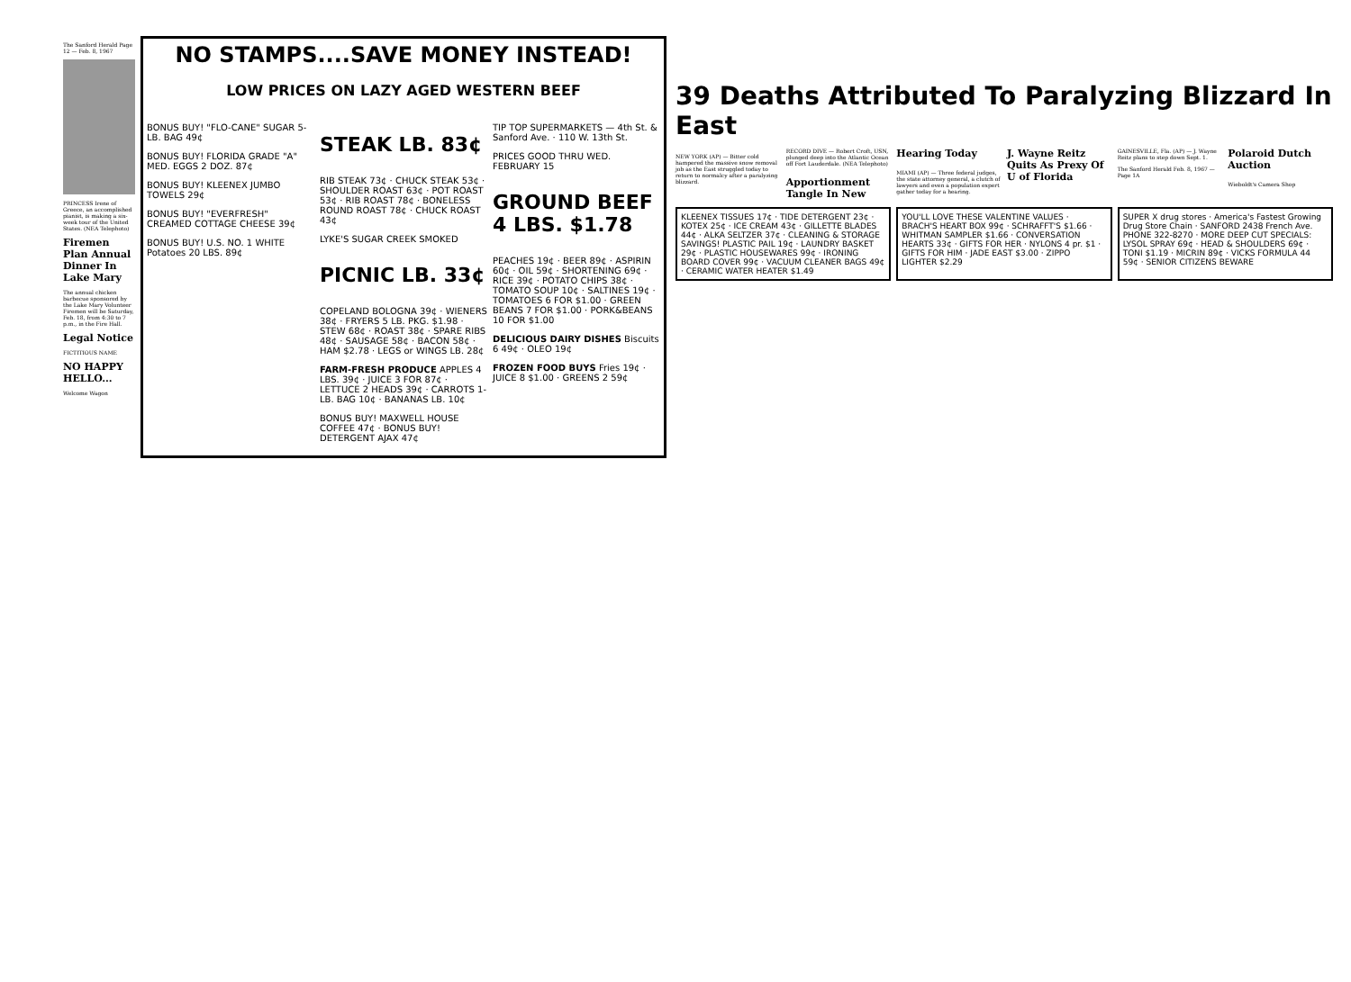The Sanford Herald Page 12 — Feb. 8, 1967
PRINCESS Irene of Greece, an accomplished pianist, is making a six-week tour of the United States. (NEA Telephoto)
Firemen Plan Annual Dinner In Lake Mary
The annual chicken barbecue sponsored by the Lake Mary Volunteer Firemen will be Saturday, Feb. 18, from 4:30 to 7 p.m., in the Fire Hall.
Legal Notice
FICTITIOUS NAME
NO HAPPY HELLO...
Welcome Wagon
NO STAMPS....SAVE MONEY INSTEAD!
LOW PRICES ON LAZY AGED WESTERN BEEF
BONUS BUY! "FLO-CANE" SUGAR 5-LB. BAG 49¢
BONUS BUY! FLORIDA GRADE "A" MED. EGGS 2 DOZ. 87¢
BONUS BUY! KLEENEX JUMBO TOWELS 29¢
BONUS BUY! "EVERFRESH" CREAMED COTTAGE CHEESE 39¢
BONUS BUY! U.S. NO. 1 WHITE Potatoes 20 LBS. 89¢
STEAK LB. 83¢
RIB STEAK 73¢ · CHUCK STEAK 53¢ · SHOULDER ROAST 63¢ · POT ROAST 53¢ · RIB ROAST 78¢ · BONELESS ROUND ROAST 78¢ · CHUCK ROAST 43¢
LYKE'S SUGAR CREEK SMOKED
PICNIC LB. 33¢
COPELAND BOLOGNA 39¢ · WIENERS 38¢ · FRYERS 5 LB. PKG. $1.98 · STEW 68¢ · ROAST 38¢ · SPARE RIBS 48¢ · SAUSAGE 58¢ · BACON 58¢ · HAM $2.78 · LEGS or WINGS LB. 28¢
FARM-FRESH PRODUCE APPLES 4 LBS. 39¢ · JUICE 3 FOR 87¢ · LETTUCE 2 HEADS 39¢ · CARROTS 1-LB. BAG 10¢ · BANANAS LB. 10¢
BONUS BUY! MAXWELL HOUSE COFFEE 47¢ · BONUS BUY! DETERGENT AJAX 47¢
TIP TOP SUPERMARKETS — 4th St. & Sanford Ave. · 110 W. 13th St.
PRICES GOOD THRU WED. FEBRUARY 15
GROUND BEEF 4 LBS. $1.78
PEACHES 19¢ · BEER 89¢ · ASPIRIN 60¢ · OIL 59¢ · SHORTENING 69¢ · RICE 39¢ · POTATO CHIPS 38¢ · TOMATO SOUP 10¢ · SALTINES 19¢ · TOMATOES 6 FOR $1.00 · GREEN BEANS 7 FOR $1.00 · PORK&BEANS 10 FOR $1.00
DELICIOUS DAIRY DISHES Biscuits 6 49¢ · OLEO 19¢
FROZEN FOOD BUYS Fries 19¢ · JUICE 8 $1.00 · GREENS 2 59¢
39 Deaths Attributed To Paralyzing Blizzard In East
NEW YORK (AP) — Bitter cold hampered the massive snow removal job as the East struggled today to return to normalcy after a paralyzing blizzard.
RECORD DIVE — Robert Croft, USN, plunged deep into the Atlantic Ocean off Fort Lauderdale. (NEA Telephoto)
Apportionment Tangle In New Hearing Today
MIAMI (AP) — Three federal judges, the state attorney general, a clutch of lawyers and even a population expert gather today for a hearing.
J. Wayne Reitz Quits As Prexy Of U of Florida
GAINESVILLE, Fla. (AP) — J. Wayne Reitz plans to step down Sept. 1.
The Sanford Herald Feb. 8, 1967 — Page 1A
Polaroid Dutch Auction
Wieboldt's Camera Shop
KLEENEX TISSUES 17¢ · TIDE DETERGENT 23¢ · KOTEX 25¢ · ICE CREAM 43¢ · GILLETTE BLADES 44¢ · ALKA SELTZER 37¢ · CLEANING & STORAGE SAVINGS! PLASTIC PAIL 19¢ · LAUNDRY BASKET 29¢ · PLASTIC HOUSEWARES 99¢ · IRONING BOARD COVER 99¢ · VACUUM CLEANER BAGS 49¢ · CERAMIC WATER HEATER $1.49
YOU'LL LOVE THESE VALENTINE VALUES · BRACH'S HEART BOX 99¢ · SCHRAFFT'S $1.66 · WHITMAN SAMPLER $1.66 · CONVERSATION HEARTS 33¢ · GIFTS FOR HER · NYLONS 4 pr. $1 · GIFTS FOR HIM · JADE EAST $3.00 · ZIPPO LIGHTER $2.29
SUPER X drug stores · America's Fastest Growing Drug Store Chain · SANFORD 2438 French Ave. PHONE 322-8270 · MORE DEEP CUT SPECIALS: LYSOL SPRAY 69¢ · HEAD & SHOULDERS 69¢ · TONI $1.19 · MICRIN 89¢ · VICKS FORMULA 44 59¢ · SENIOR CITIZENS BEWARE